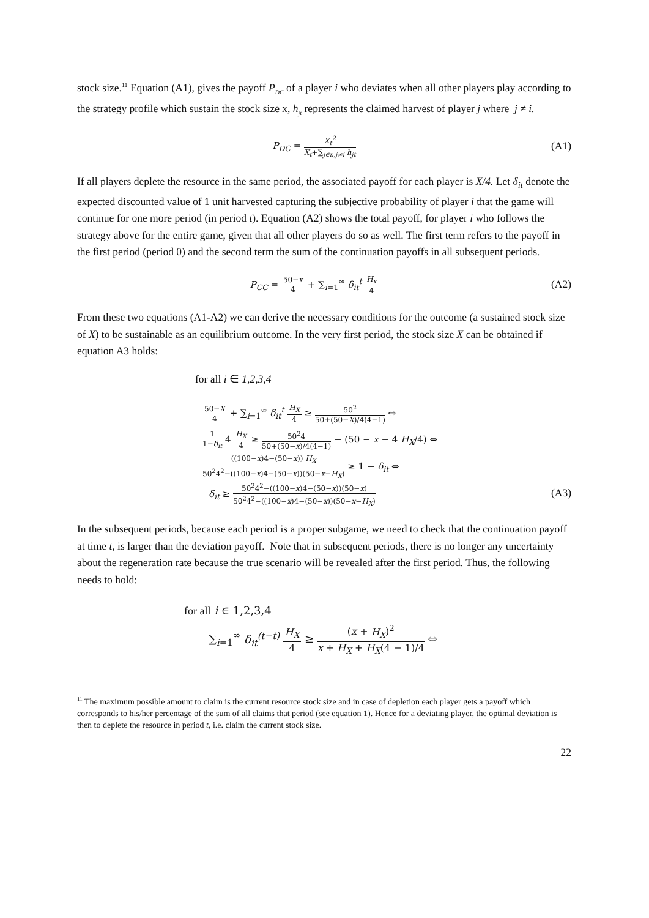stock size.<sup>11</sup> Equation (A1), gives the payoff P<sub>DC</sub> of a player i who deviates when all other players play according to the strategy profile which sustain the stock size x, h<sub>jt</sub> represents the claimed harvest of player j where j ≠ i.
P<sub>DC</sub> = X<sub>t</sub><sup>2</sup> X<sub>t</sub>+∑<sub>j∈n,j≠i</sub> h<sub>jt</sub>
(A1)
If all players deplete the resource in the same period, the associated payoff for each player is X/4. Let δ<sub>it</sub> denote the expected discounted value of 1 unit harvested capturing the subjective probability of player i that the game will continue for one more period (in period t). Equation (A2) shows the total payoff, for player i who follows the strategy above for the entire game, given that all other players do so as well. The first term refers to the payoff in the first period (period 0) and the second term the sum of the continuation payoffs in all subsequent periods.
P<sub>CC</sub> = 50−x 4 + ∑<sub>i=1</sub><sup>∞</sup> δ<sub>it</sub><sup>t</sup> H<sub>x</sub> 4
(A2)
From these two equations (A1-A2) we can derive the necessary conditions for the outcome (a sustained stock size of X) to be sustainable as an equilibrium outcome. In the very first period, the stock size X can be obtained if equation A3 holds:
for all i ∈ 1,2,3,4
50−X 4 + ∑<sub>i=1</sub><sup>∞</sup> δ<sub>it</sub><sup>t</sup> H<sub>X</sub> 4 ≥ 50<sup>2</sup> 50+(50−X)/4(4−1) ⇔
1 1−δ<sub>it</sub> 4 H<sub>X</sub> 4 ≥ 50<sup>2</sup>4 50+(50−x)/4(4−1) − (50 − x − 4 H<sub>X</sub>/4) ⇔
((100−x)4−(50−x)) H<sub>X</sub> 50<sup>2</sup>4<sup>2</sup>−((100−x)4−(50−x))(50−x−H<sub>X</sub>) ≥ 1 − δ<sub>it</sub> ⇔
δ<sub>it</sub> ≥ 50<sup>2</sup>4<sup>2</sup>−((100−x)4−(50−x))(50−x) 50<sup>2</sup>4<sup>2</sup>−((100−x)4−(50−x))(50−x−H<sub>X</sub>) (A3)
In the subsequent periods, because each period is a proper subgame, we need to check that the continuation payoff at time t, is larger than the deviation payoff. Note that in subsequent periods, there is no longer any uncertainty about the regeneration rate because the true scenario will be revealed after the first period. Thus, the following needs to hold:
for all i ∈ 1,2,3,4
∑<sub>i=1</sub><sup>∞</sup> δ<sub>it</sub><sup>(t−t)</sup> H<sub>X</sub> 4 ≥ (x + H<sub>X</sub>)<sup>2</sup> x + H<sub>X</sub> + H<sub>X</sub>(4 − 1)/4 ⇔
<sup>11</sup> The maximum possible amount to claim is the current resource stock size and in case of depletion each player gets a payoff which corresponds to his/her percentage of the sum of all claims that period (see equation 1). Hence for a deviating player, the optimal deviation is then to deplete the resource in period t, i.e. claim the current stock size.
22